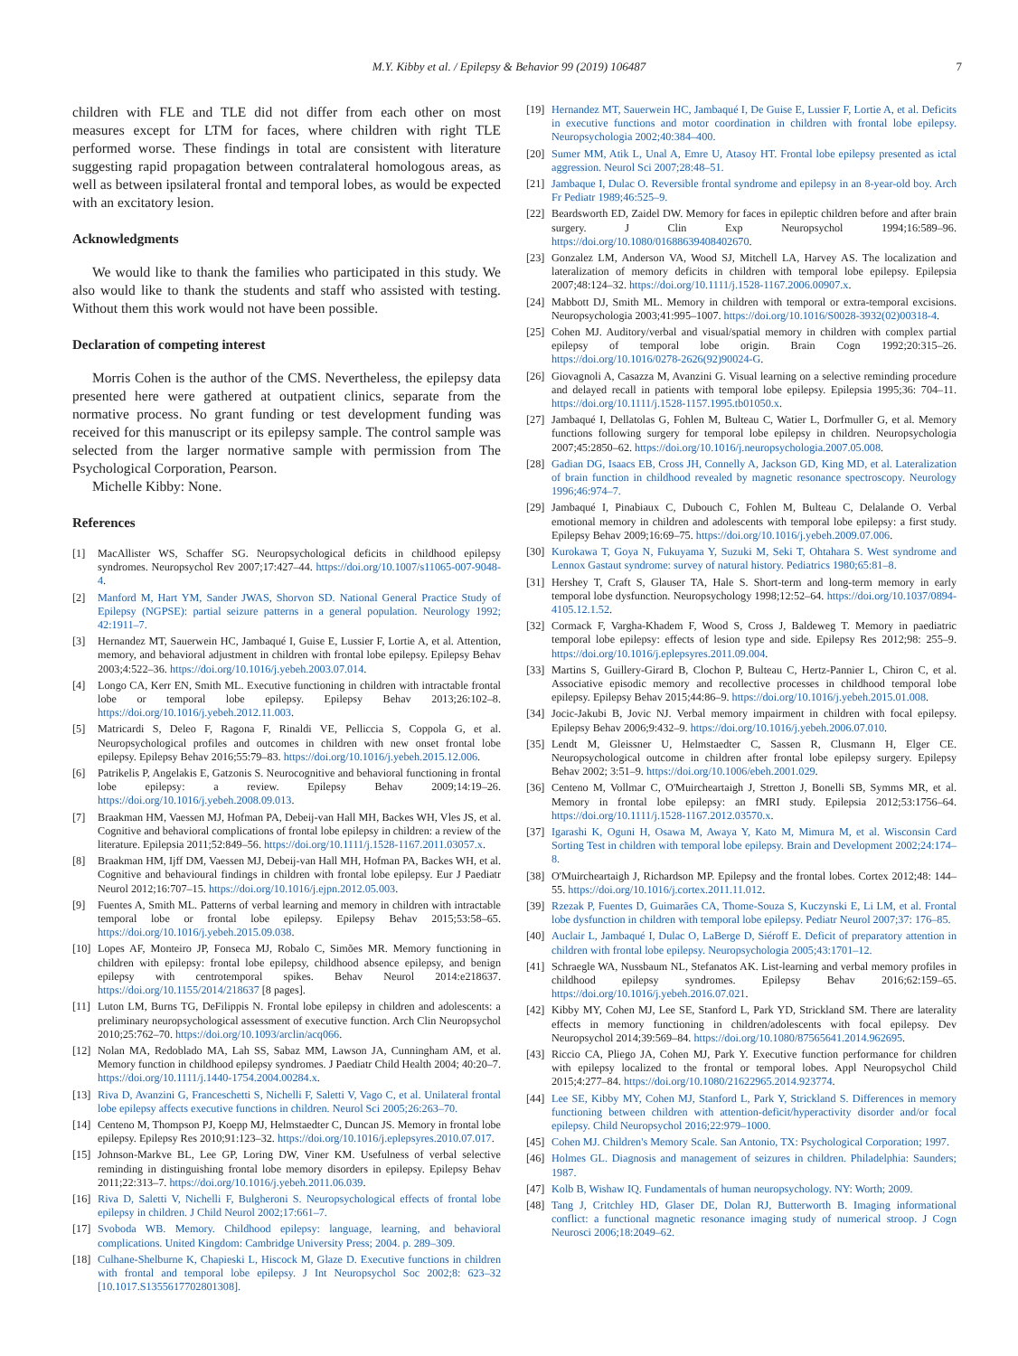M.Y. Kibby et al. / Epilepsy & Behavior 99 (2019) 106487 7
children with FLE and TLE did not differ from each other on most measures except for LTM for faces, where children with right TLE performed worse. These findings in total are consistent with literature suggesting rapid propagation between contralateral homologous areas, as well as between ipsilateral frontal and temporal lobes, as would be expected with an excitatory lesion.
Acknowledgments
We would like to thank the families who participated in this study. We also would like to thank the students and staff who assisted with testing. Without them this work would not have been possible.
Declaration of competing interest
Morris Cohen is the author of the CMS. Nevertheless, the epilepsy data presented here were gathered at outpatient clinics, separate from the normative process. No grant funding or test development funding was received for this manuscript or its epilepsy sample. The control sample was selected from the larger normative sample with permission from The Psychological Corporation, Pearson.
Michelle Kibby: None.
References
[1] MacAllister WS, Schaffer SG. Neuropsychological deficits in childhood epilepsy syndromes. Neuropsychol Rev 2007;17:427–44. https://doi.org/10.1007/s11065-007-9048-4.
[2] Manford M, Hart YM, Sander JWAS, Shorvon SD. National General Practice Study of Epilepsy (NGPSE): partial seizure patterns in a general population. Neurology 1992; 42:1911–7.
[3] Hernandez MT, Sauerwein HC, Jambaqué I, Guise E, Lussier F, Lortie A, et al. Attention, memory, and behavioral adjustment in children with frontal lobe epilepsy. Epilepsy Behav 2003;4:522–36. https://doi.org/10.1016/j.yebeh.2003.07.014.
[4] Longo CA, Kerr EN, Smith ML. Executive functioning in children with intractable frontal lobe or temporal lobe epilepsy. Epilepsy Behav 2013;26:102–8. https://doi.org/10.1016/j.yebeh.2012.11.003.
[5] Matricardi S, Deleo F, Ragona F, Rinaldi VE, Pelliccia S, Coppola G, et al. Neuropsychological profiles and outcomes in children with new onset frontal lobe epilepsy. Epilepsy Behav 2016;55:79–83. https://doi.org/10.1016/j.yebeh.2015.12.006.
[6] Patrikelis P, Angelakis E, Gatzonis S. Neurocognitive and behavioral functioning in frontal lobe epilepsy: a review. Epilepsy Behav 2009;14:19–26. https://doi.org/10.1016/j.yebeh.2008.09.013.
[7] Braakman HM, Vaessen MJ, Hofman PA, Debeij-van Hall MH, Backes WH, Vles JS, et al. Cognitive and behavioral complications of frontal lobe epilepsy in children: a review of the literature. Epilepsia 2011;52:849–56. https://doi.org/10.1111/j.1528-1167.2011.03057.x.
[8] Braakman HM, Ijff DM, Vaessen MJ, Debeij-van Hall MH, Hofman PA, Backes WH, et al. Cognitive and behavioural findings in children with frontal lobe epilepsy. Eur J Paediatr Neurol 2012;16:707–15. https://doi.org/10.1016/j.ejpn.2012.05.003.
[9] Fuentes A, Smith ML. Patterns of verbal learning and memory in children with intractable temporal lobe or frontal lobe epilepsy. Epilepsy Behav 2015;53:58–65. https://doi.org/10.1016/j.yebeh.2015.09.038.
[10] Lopes AF, Monteiro JP, Fonseca MJ, Robalo C, Simões MR. Memory functioning in children with epilepsy: frontal lobe epilepsy, childhood absence epilepsy, and benign epilepsy with centrotemporal spikes. Behav Neurol 2014:e218637. https://doi.org/10.1155/2014/218637 [8 pages].
[11] Luton LM, Burns TG, DeFilippis N. Frontal lobe epilepsy in children and adolescents: a preliminary neuropsychological assessment of executive function. Arch Clin Neuropsychol 2010;25:762–70. https://doi.org/10.1093/arclin/acq066.
[12] Nolan MA, Redoblado MA, Lah SS, Sabaz MM, Lawson JA, Cunningham AM, et al. Memory function in childhood epilepsy syndromes. J Paediatr Child Health 2004; 40:20–7. https://doi.org/10.1111/j.1440-1754.2004.00284.x.
[13] Riva D, Avanzini G, Franceschetti S, Nichelli F, Saletti V, Vago C, et al. Unilateral frontal lobe epilepsy affects executive functions in children. Neurol Sci 2005;26:263–70.
[14] Centeno M, Thompson PJ, Koepp MJ, Helmstaedter C, Duncan JS. Memory in frontal lobe epilepsy. Epilepsy Res 2010;91:123–32. https://doi.org/10.1016/j.eplepsyres.2010.07.017.
[15] Johnson-Markve BL, Lee GP, Loring DW, Viner KM. Usefulness of verbal selective reminding in distinguishing frontal lobe memory disorders in epilepsy. Epilepsy Behav 2011;22:313–7. https://doi.org/10.1016/j.yebeh.2011.06.039.
[16] Riva D, Saletti V, Nichelli F, Bulgheroni S. Neuropsychological effects of frontal lobe epilepsy in children. J Child Neurol 2002;17:661–7.
[17] Svoboda WB. Memory. Childhood epilepsy: language, learning, and behavioral complications. United Kingdom: Cambridge University Press; 2004. p. 289–309.
[18] Culhane-Shelburne K, Chapieski L, Hiscock M, Glaze D. Executive functions in children with frontal and temporal lobe epilepsy. J Int Neuropsychol Soc 2002;8: 623–32 [10.1017.S1355617702801308].
[19] Hernandez MT, Sauerwein HC, Jambaqué I, De Guise E, Lussier F, Lortie A, et al. Deficits in executive functions and motor coordination in children with frontal lobe epilepsy. Neuropsychologia 2002;40:384–400.
[20] Sumer MM, Atik L, Unal A, Emre U, Atasoy HT. Frontal lobe epilepsy presented as ictal aggression. Neurol Sci 2007;28:48–51.
[21] Jambaque I, Dulac O. Reversible frontal syndrome and epilepsy in an 8-year-old boy. Arch Fr Pediatr 1989;46:525–9.
[22] Beardsworth ED, Zaidel DW. Memory for faces in epileptic children before and after brain surgery. J Clin Exp Neuropsychol 1994;16:589–96. https://doi.org/10.1080/01688639408402670.
[23] Gonzalez LM, Anderson VA, Wood SJ, Mitchell LA, Harvey AS. The localization and lateralization of memory deficits in children with temporal lobe epilepsy. Epilepsia 2007;48:124–32. https://doi.org/10.1111/j.1528-1167.2006.00907.x.
[24] Mabbott DJ, Smith ML. Memory in children with temporal or extra-temporal excisions. Neuropsychologia 2003;41:995–1007. https://doi.org/10.1016/S0028-3932(02)00318-4.
[25] Cohen MJ. Auditory/verbal and visual/spatial memory in children with complex partial epilepsy of temporal lobe origin. Brain Cogn 1992;20:315–26. https://doi.org/10.1016/0278-2626(92)90024-G.
[26] Giovagnoli A, Casazza M, Avanzini G. Visual learning on a selective reminding procedure and delayed recall in patients with temporal lobe epilepsy. Epilepsia 1995;36: 704–11. https://doi.org/10.1111/j.1528-1157.1995.tb01050.x.
[27] Jambaqué I, Dellatolas G, Fohlen M, Bulteau C, Watier L, Dorfmuller G, et al. Memory functions following surgery for temporal lobe epilepsy in children. Neuropsychologia 2007;45:2850–62. https://doi.org/10.1016/j.neuropsychologia.2007.05.008.
[28] Gadian DG, Isaacs EB, Cross JH, Connelly A, Jackson GD, King MD, et al. Lateralization of brain function in childhood revealed by magnetic resonance spectroscopy. Neurology 1996;46:974–7.
[29] Jambaqué I, Pinabiaux C, Dubouch C, Fohlen M, Bulteau C, Delalande O. Verbal emotional memory in children and adolescents with temporal lobe epilepsy: a first study. Epilepsy Behav 2009;16:69–75. https://doi.org/10.1016/j.yebeh.2009.07.006.
[30] Kurokawa T, Goya N, Fukuyama Y, Suzuki M, Seki T, Ohtahara S. West syndrome and Lennox Gastaut syndrome: survey of natural history. Pediatrics 1980;65:81–8.
[31] Hershey T, Craft S, Glauser TA, Hale S. Short-term and long-term memory in early temporal lobe dysfunction. Neuropsychology 1998;12:52–64. https://doi.org/10.1037/0894-4105.12.1.52.
[32] Cormack F, Vargha-Khadem F, Wood S, Cross J, Baldeweg T. Memory in paediatric temporal lobe epilepsy: effects of lesion type and side. Epilepsy Res 2012;98: 255–9. https://doi.org/10.1016/j.eplepsyres.2011.09.004.
[33] Martins S, Guillery-Girard B, Clochon P, Bulteau C, Hertz-Pannier L, Chiron C, et al. Associative episodic memory and recollective processes in childhood temporal lobe epilepsy. Epilepsy Behav 2015;44:86–9. https://doi.org/10.1016/j.yebeh.2015.01.008.
[34] Jocic-Jakubi B, Jovic NJ. Verbal memory impairment in children with focal epilepsy. Epilepsy Behav 2006;9:432–9. https://doi.org/10.1016/j.yebeh.2006.07.010.
[35] Lendt M, Gleissner U, Helmstaedter C, Sassen R, Clusmann H, Elger CE. Neuropsychological outcome in children after frontal lobe epilepsy surgery. Epilepsy Behav 2002; 3:51–9. https://doi.org/10.1006/ebeh.2001.029.
[36] Centeno M, Vollmar C, O'Muircheartaigh J, Stretton J, Bonelli SB, Symms MR, et al. Memory in frontal lobe epilepsy: an fMRI study. Epilepsia 2012;53:1756–64. https://doi.org/10.1111/j.1528-1167.2012.03570.x.
[37] Igarashi K, Oguni H, Osawa M, Awaya Y, Kato M, Mimura M, et al. Wisconsin Card Sorting Test in children with temporal lobe epilepsy. Brain and Development 2002;24:174–8.
[38] O'Muircheartaigh J, Richardson MP. Epilepsy and the frontal lobes. Cortex 2012;48: 144–55. https://doi.org/10.1016/j.cortex.2011.11.012.
[39] Rzezak P, Fuentes D, Guimarães CA, Thome-Souza S, Kuczynski E, Li LM, et al. Frontal lobe dysfunction in children with temporal lobe epilepsy. Pediatr Neurol 2007;37: 176–85.
[40] Auclair L, Jambaqué I, Dulac O, LaBerge D, Siéroff E. Deficit of preparatory attention in children with frontal lobe epilepsy. Neuropsychologia 2005;43:1701–12.
[41] Schraegle WA, Nussbaum NL, Stefanatos AK. List-learning and verbal memory profiles in childhood epilepsy syndromes. Epilepsy Behav 2016;62:159–65. https://doi.org/10.1016/j.yebeh.2016.07.021.
[42] Kibby MY, Cohen MJ, Lee SE, Stanford L, Park YD, Strickland SM. There are laterality effects in memory functioning in children/adolescents with focal epilepsy. Dev Neuropsychol 2014;39:569–84. https://doi.org/10.1080/87565641.2014.962695.
[43] Riccio CA, Pliego JA, Cohen MJ, Park Y. Executive function performance for children with epilepsy localized to the frontal or temporal lobes. Appl Neuropsychol Child 2015;4:277–84. https://doi.org/10.1080/21622965.2014.923774.
[44] Lee SE, Kibby MY, Cohen MJ, Stanford L, Park Y, Strickland S. Differences in memory functioning between children with attention-deficit/hyperactivity disorder and/or focal epilepsy. Child Neuropsychol 2016;22:979–1000.
[45] Cohen MJ. Children's Memory Scale. San Antonio, TX: Psychological Corporation; 1997.
[46] Holmes GL. Diagnosis and management of seizures in children. Philadelphia: Saunders; 1987.
[47] Kolb B, Wishaw IQ. Fundamentals of human neuropsychology. NY: Worth; 2009.
[48] Tang J, Critchley HD, Glaser DE, Dolan RJ, Butterworth B. Imaging informational conflict: a functional magnetic resonance imaging study of numerical stroop. J Cogn Neurosci 2006;18:2049–62.